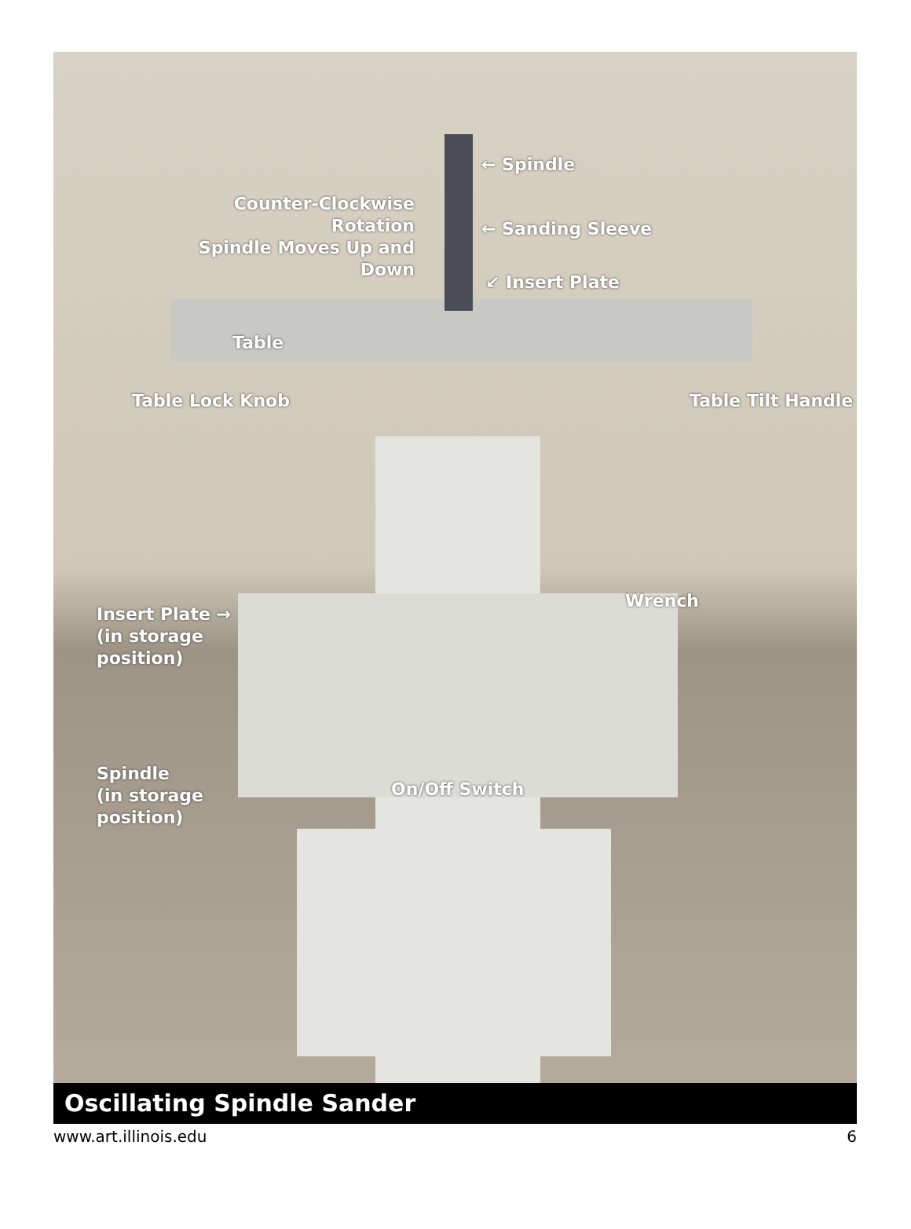Counter-Clockwise Rotation
Spindle Moves Up and Down
← Spindle
← Sanding Sleeve
↙ Insert Plate
Table
Table Lock Knob Table Tilt Handle
Insert Plate →
(in storage
position)
Wrench
Spindle
(in storage
position)
On/Off Switch
Oscillating Spindle Sander
www.art.illinois.edu 6